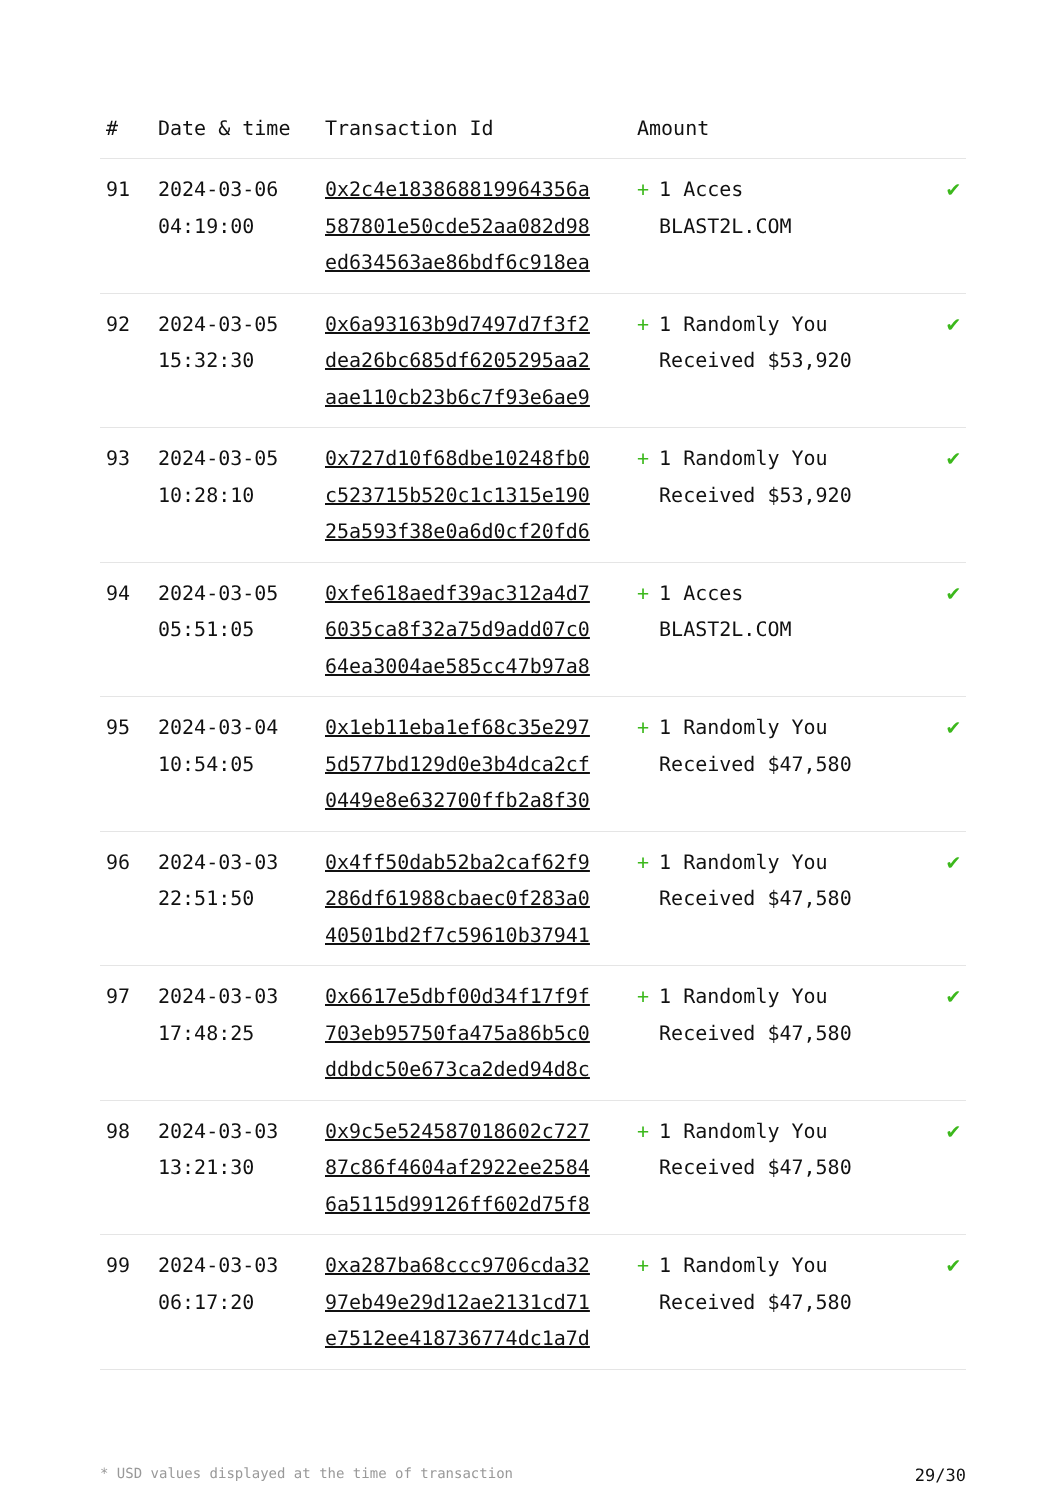| # | Date & time | Transaction Id | Amount | |
| --- | --- | --- | --- | --- |
| 91 | 2024-03-06 04:19:00 | 0x2c4e183868819964356a 587801e50cde52aa082d98 ed634563ae86bdf6c918ea | + 1 Acces BLAST2L.COM | ✔ |
| 92 | 2024-03-05 15:32:30 | 0x6a93163b9d7497d7f3f2 dea26bc685df6205295aa2 aae110cb23b6c7f93e6ae9 | + 1 Randomly You Received $53,920 | ✔ |
| 93 | 2024-03-05 10:28:10 | 0x727d10f68dbe10248fb0 c523715b520c1c1315e190 25a593f38e0a6d0cf20fd6 | + 1 Randomly You Received $53,920 | ✔ |
| 94 | 2024-03-05 05:51:05 | 0xfe618aedf39ac312a4d7 6035ca8f32a75d9add07c0 64ea3004ae585cc47b97a8 | + 1 Acces BLAST2L.COM | ✔ |
| 95 | 2024-03-04 10:54:05 | 0x1eb11eba1ef68c35e297 5d577bd129d0e3b4dca2cf 0449e8e632700ffb2a8f30 | + 1 Randomly You Received $47,580 | ✔ |
| 96 | 2024-03-03 22:51:50 | 0x4ff50dab52ba2caf62f9 286df61988cbaec0f283a0 40501bd2f7c59610b37941 | + 1 Randomly You Received $47,580 | ✔ |
| 97 | 2024-03-03 17:48:25 | 0x6617e5dbf00d34f17f9f 703eb95750fa475a86b5c0 ddbdc50e673ca2ded94d8c | + 1 Randomly You Received $47,580 | ✔ |
| 98 | 2024-03-03 13:21:30 | 0x9c5e524587018602c727 87c86f4604af2922ee2584 6a5115d99126ff602d75f8 | + 1 Randomly You Received $47,580 | ✔ |
| 99 | 2024-03-03 06:17:20 | 0xa287ba68ccc9706cda32 97eb49e29d12ae2131cd71 e7512ee418736774dc1a7d | + 1 Randomly You Received $47,580 | ✔ |
* USD values displayed at the time of transaction 29/30